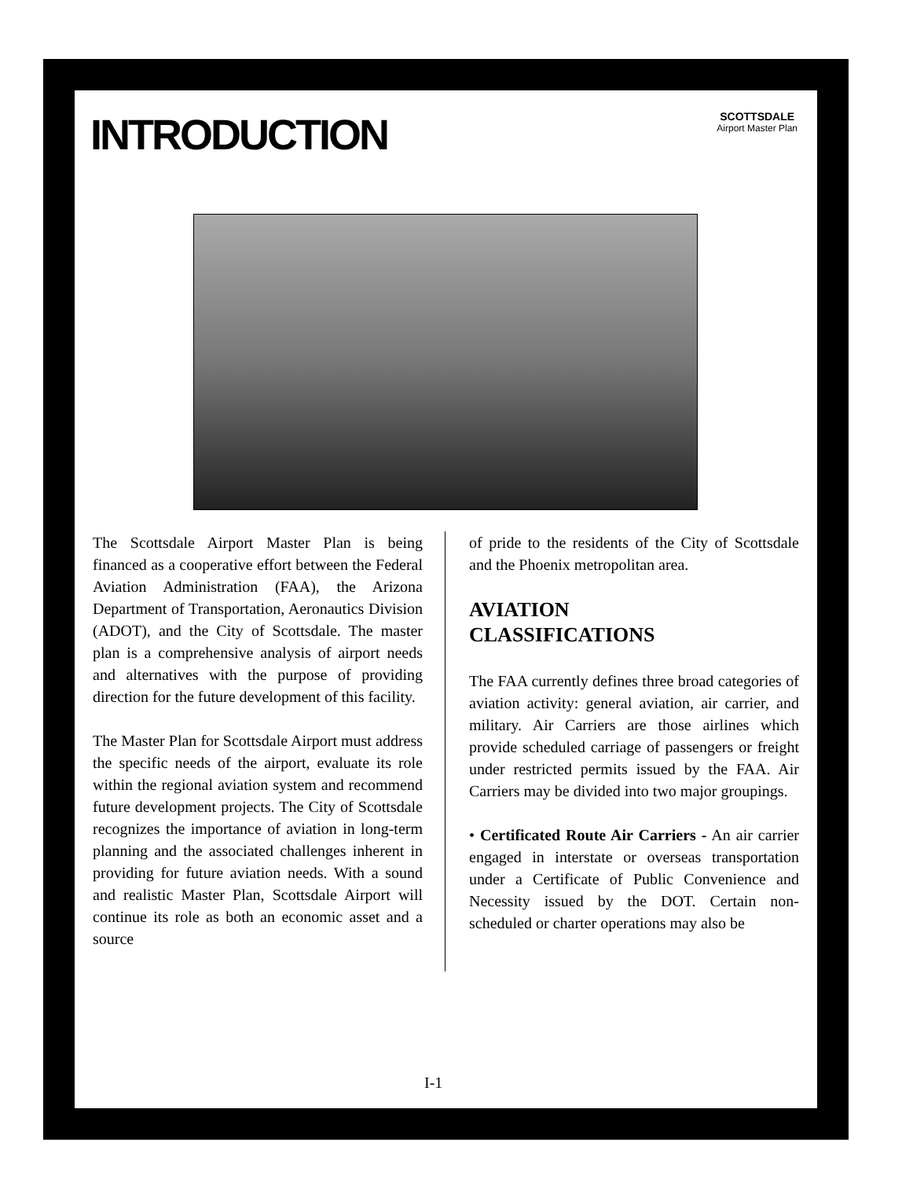INTRODUCTION
SCOTTSDALE
Airport Master Plan
The Scottsdale Airport Master Plan is being financed as a cooperative effort between the Federal Aviation Administration (FAA), the Arizona Department of Transportation, Aeronautics Division (ADOT), and the City of Scottsdale. The master plan is a comprehensive analysis of airport needs and alternatives with the purpose of providing direction for the future development of this facility.
The Master Plan for Scottsdale Airport must address the specific needs of the airport, evaluate its role within the regional aviation system and recommend future development projects. The City of Scottsdale recognizes the importance of aviation in long-term planning and the associated challenges inherent in providing for future aviation needs. With a sound and realistic Master Plan, Scottsdale Airport will continue its role as both an economic asset and a source
of pride to the residents of the City of Scottsdale and the Phoenix metropolitan area.
AVIATION
CLASSIFICATIONS
The FAA currently defines three broad categories of aviation activity: general aviation, air carrier, and military. Air Carriers are those airlines which provide scheduled carriage of passengers or freight under restricted permits issued by the FAA. Air Carriers may be divided into two major groupings.
• Certificated Route Air Carriers - An air carrier engaged in interstate or overseas transportation under a Certificate of Public Convenience and Necessity issued by the DOT. Certain non-scheduled or charter operations may also be
I-1